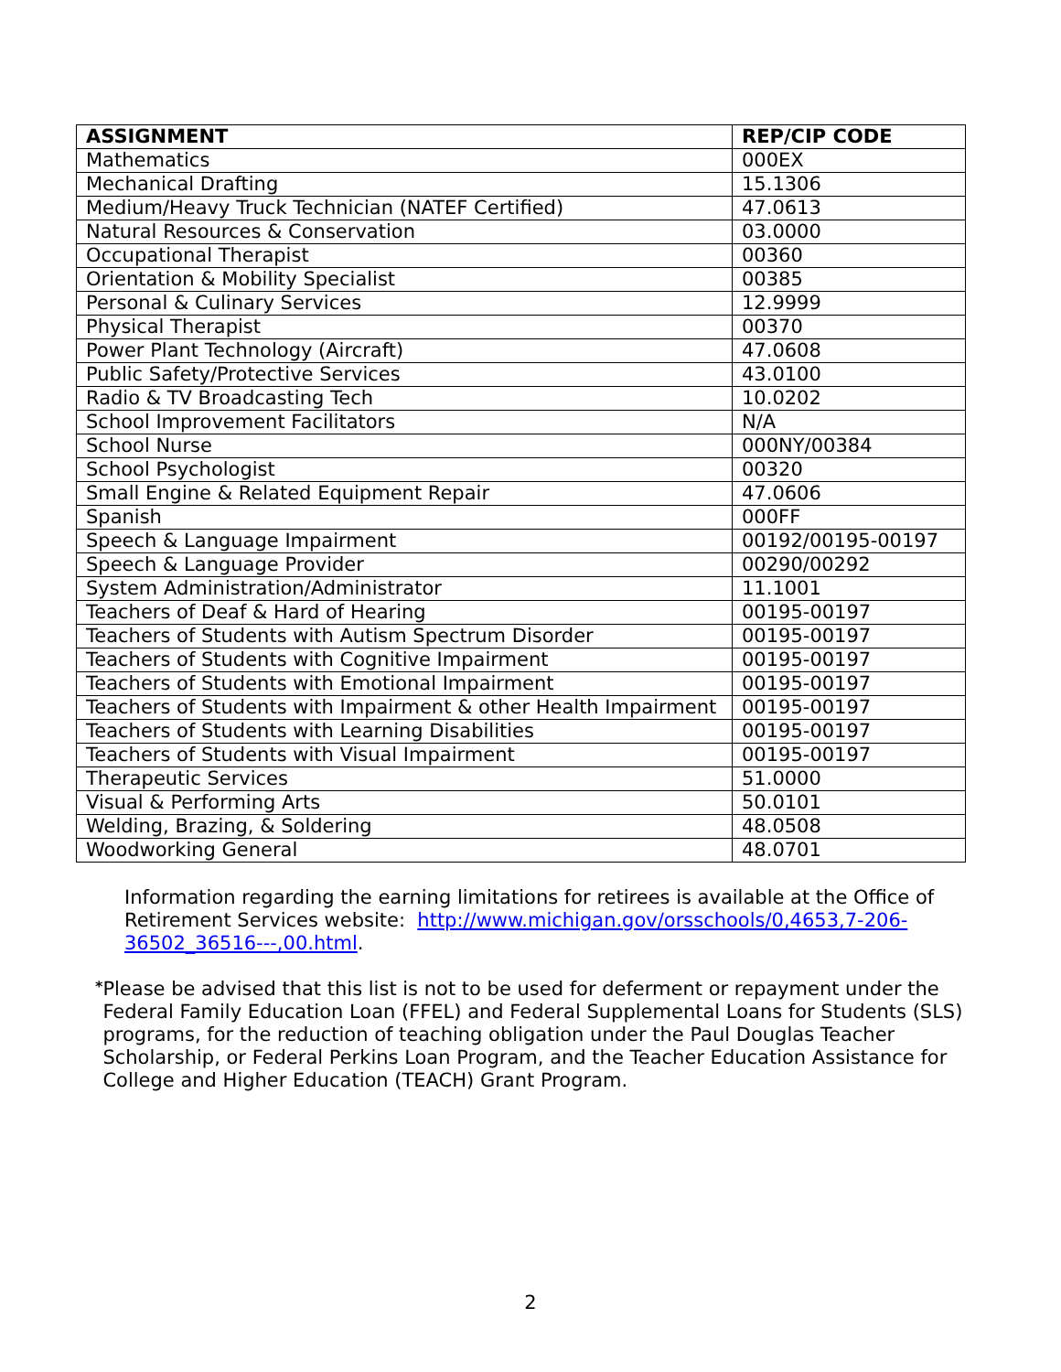| ASSIGNMENT | REP/CIP CODE |
| --- | --- |
| Mathematics | 000EX |
| Mechanical Drafting | 15.1306 |
| Medium/Heavy Truck Technician (NATEF Certified) | 47.0613 |
| Natural Resources & Conservation | 03.0000 |
| Occupational Therapist | 00360 |
| Orientation & Mobility Specialist | 00385 |
| Personal & Culinary Services | 12.9999 |
| Physical Therapist | 00370 |
| Power Plant Technology (Aircraft) | 47.0608 |
| Public Safety/Protective Services | 43.0100 |
| Radio & TV Broadcasting Tech | 10.0202 |
| School Improvement Facilitators | N/A |
| School Nurse | 000NY/00384 |
| School Psychologist | 00320 |
| Small Engine & Related Equipment Repair | 47.0606 |
| Spanish | 000FF |
| Speech & Language Impairment | 00192/00195-00197 |
| Speech & Language Provider | 00290/00292 |
| System Administration/Administrator | 11.1001 |
| Teachers of Deaf & Hard of Hearing | 00195-00197 |
| Teachers of Students with Autism Spectrum Disorder | 00195-00197 |
| Teachers of Students with Cognitive Impairment | 00195-00197 |
| Teachers of Students with Emotional Impairment | 00195-00197 |
| Teachers of Students with Impairment & other Health Impairment | 00195-00197 |
| Teachers of Students with Learning Disabilities | 00195-00197 |
| Teachers of Students with Visual Impairment | 00195-00197 |
| Therapeutic Services | 51.0000 |
| Visual & Performing Arts | 50.0101 |
| Welding, Brazing, & Soldering | 48.0508 |
| Woodworking General | 48.0701 |
Information regarding the earning limitations for retirees is available at the Office of Retirement Services website: http://www.michigan.gov/orsschools/0,4653,7-206-36502_36516---,00.html.
*
Please be advised that this list is not to be used for deferment or repayment under the Federal Family Education Loan (FFEL) and Federal Supplemental Loans for Students (SLS) programs, for the reduction of teaching obligation under the Paul Douglas Teacher Scholarship, or Federal Perkins Loan Program, and the Teacher Education Assistance for College and Higher Education (TEACH) Grant Program.
2